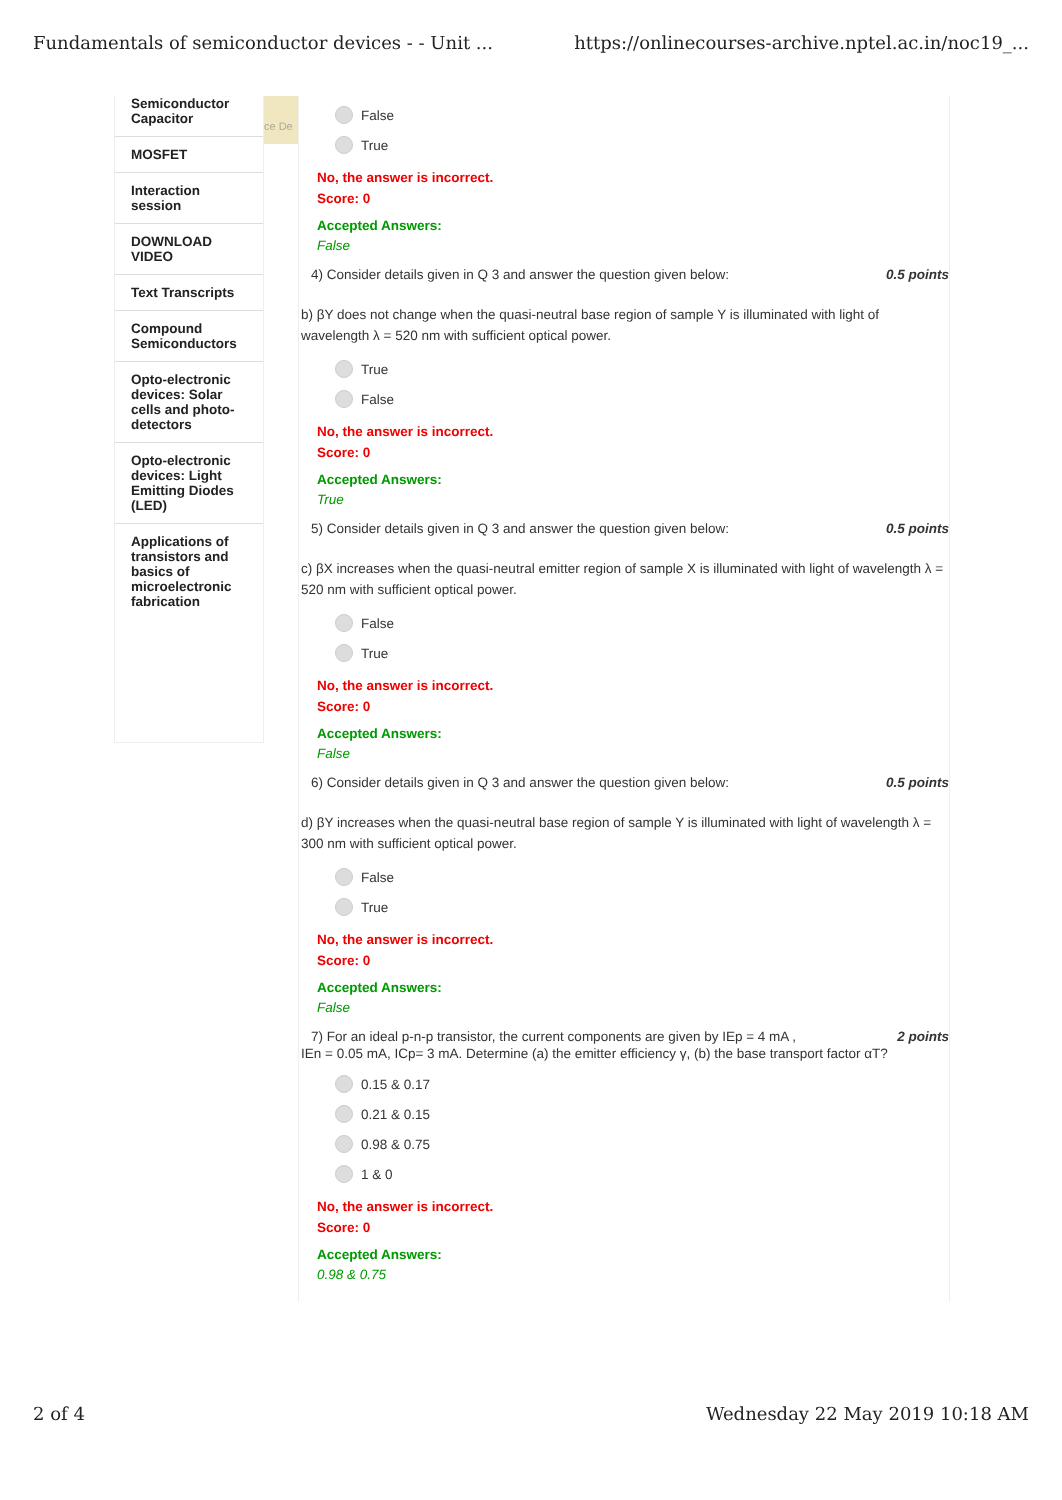Fundamentals of semiconductor devices - - Unit ... https://onlinecourses-archive.nptel.ac.in/noc19_...
Semiconductor Capacitor
MOSFET
Interaction session
DOWNLOAD VIDEO
Text Transcripts
Compound Semiconductors
Opto-electronic devices: Solar cells and photo-detectors
Opto-electronic devices: Light Emitting Diodes (LED)
Applications of transistors and basics of microelectronic fabrication
ce De
False
True
No, the answer is incorrect.
Score: 0
Accepted Answers:
False
4) Consider details given in Q 3 and answer the question given below: 0.5 points
b) βY does not change when the quasi-neutral base region of sample Y is illuminated with light of wavelength λ = 520 nm with sufficient optical power.
True
False
No, the answer is incorrect.
Score: 0
Accepted Answers:
True
5) Consider details given in Q 3 and answer the question given below: 0.5 points
c) βX increases when the quasi-neutral emitter region of sample X is illuminated with light of wavelength λ = 520 nm with sufficient optical power.
False
True
No, the answer is incorrect.
Score: 0
Accepted Answers:
False
6) Consider details given in Q 3 and answer the question given below: 0.5 points
d) βY increases when the quasi-neutral base region of sample Y is illuminated with light of wavelength λ = 300 nm with sufficient optical power.
False
True
No, the answer is incorrect.
Score: 0
Accepted Answers:
False
7) For an ideal p-n-p transistor, the current components are given by IEp = 4 mA , 2 points
IEn = 0.05 mA, ICp= 3 mA. Determine (a) the emitter efficiency γ, (b) the base transport factor αT?
0.15 & 0.17
0.21 & 0.15
0.98 & 0.75
1 & 0
No, the answer is incorrect.
Score: 0
Accepted Answers:
0.98 & 0.75
2 of 4 Wednesday 22 May 2019 10:18 AM